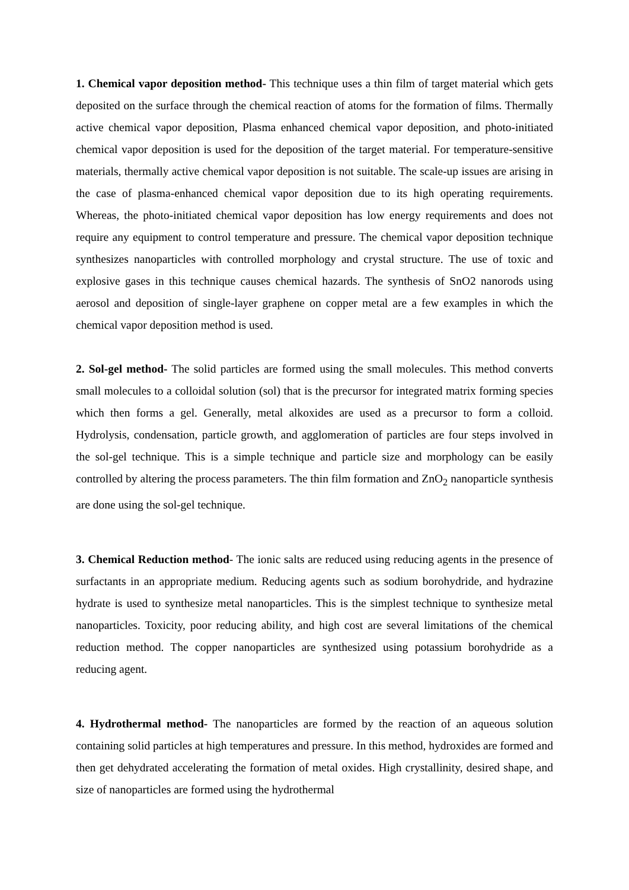1. Chemical vapor deposition method- This technique uses a thin film of target material which gets deposited on the surface through the chemical reaction of atoms for the formation of films. Thermally active chemical vapor deposition, Plasma enhanced chemical vapor deposition, and photo-initiated chemical vapor deposition is used for the deposition of the target material. For temperature-sensitive materials, thermally active chemical vapor deposition is not suitable. The scale-up issues are arising in the case of plasma-enhanced chemical vapor deposition due to its high operating requirements. Whereas, the photo-initiated chemical vapor deposition has low energy requirements and does not require any equipment to control temperature and pressure. The chemical vapor deposition technique synthesizes nanoparticles with controlled morphology and crystal structure. The use of toxic and explosive gases in this technique causes chemical hazards. The synthesis of SnO2 nanorods using aerosol and deposition of single-layer graphene on copper metal are a few examples in which the chemical vapor deposition method is used.
2. Sol-gel method- The solid particles are formed using the small molecules. This method converts small molecules to a colloidal solution (sol) that is the precursor for integrated matrix forming species which then forms a gel. Generally, metal alkoxides are used as a precursor to form a colloid. Hydrolysis, condensation, particle growth, and agglomeration of particles are four steps involved in the sol-gel technique. This is a simple technique and particle size and morphology can be easily controlled by altering the process parameters. The thin film formation and ZnO<sub>2</sub> nanoparticle synthesis are done using the sol-gel technique.
3. Chemical Reduction method- The ionic salts are reduced using reducing agents in the presence of surfactants in an appropriate medium. Reducing agents such as sodium borohydride, and hydrazine hydrate is used to synthesize metal nanoparticles. This is the simplest technique to synthesize metal nanoparticles. Toxicity, poor reducing ability, and high cost are several limitations of the chemical reduction method. The copper nanoparticles are synthesized using potassium borohydride as a reducing agent.
4. Hydrothermal method- The nanoparticles are formed by the reaction of an aqueous solution containing solid particles at high temperatures and pressure. In this method, hydroxides are formed and then get dehydrated accelerating the formation of metal oxides. High crystallinity, desired shape, and size of nanoparticles are formed using the hydrothermal